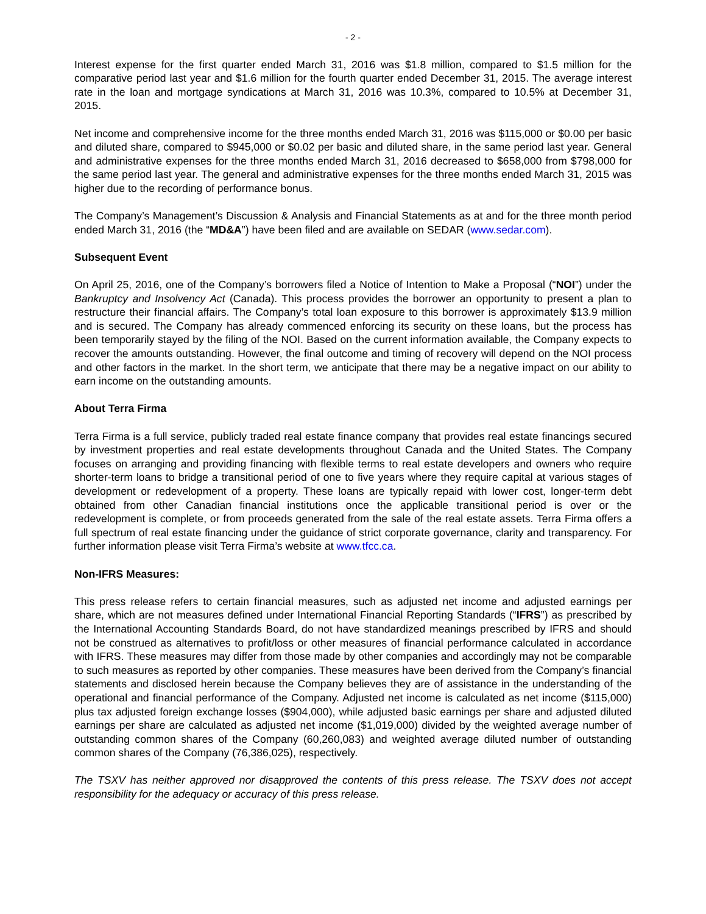- 2 -
Interest expense for the first quarter ended March 31, 2016 was $1.8 million, compared to $1.5 million for the comparative period last year and $1.6 million for the fourth quarter ended December 31, 2015. The average interest rate in the loan and mortgage syndications at March 31, 2016 was 10.3%, compared to 10.5% at December 31, 2015.
Net income and comprehensive income for the three months ended March 31, 2016 was $115,000 or $0.00 per basic and diluted share, compared to $945,000 or $0.02 per basic and diluted share, in the same period last year. General and administrative expenses for the three months ended March 31, 2016 decreased to $658,000 from $798,000 for the same period last year. The general and administrative expenses for the three months ended March 31, 2015 was higher due to the recording of performance bonus.
The Company’s Management’s Discussion & Analysis and Financial Statements as at and for the three month period ended March 31, 2016 (the “MD&A”) have been filed and are available on SEDAR (www.sedar.com).
Subsequent Event
On April 25, 2016, one of the Company’s borrowers filed a Notice of Intention to Make a Proposal (“NOI”) under the Bankruptcy and Insolvency Act (Canada). This process provides the borrower an opportunity to present a plan to restructure their financial affairs. The Company’s total loan exposure to this borrower is approximately $13.9 million and is secured. The Company has already commenced enforcing its security on these loans, but the process has been temporarily stayed by the filing of the NOI. Based on the current information available, the Company expects to recover the amounts outstanding. However, the final outcome and timing of recovery will depend on the NOI process and other factors in the market. In the short term, we anticipate that there may be a negative impact on our ability to earn income on the outstanding amounts.
About Terra Firma
Terra Firma is a full service, publicly traded real estate finance company that provides real estate financings secured by investment properties and real estate developments throughout Canada and the United States. The Company focuses on arranging and providing financing with flexible terms to real estate developers and owners who require shorter-term loans to bridge a transitional period of one to five years where they require capital at various stages of development or redevelopment of a property. These loans are typically repaid with lower cost, longer-term debt obtained from other Canadian financial institutions once the applicable transitional period is over or the redevelopment is complete, or from proceeds generated from the sale of the real estate assets. Terra Firma offers a full spectrum of real estate financing under the guidance of strict corporate governance, clarity and transparency. For further information please visit Terra Firma’s website at www.tfcc.ca.
Non-IFRS Measures:
This press release refers to certain financial measures, such as adjusted net income and adjusted earnings per share, which are not measures defined under International Financial Reporting Standards (“IFRS”) as prescribed by the International Accounting Standards Board, do not have standardized meanings prescribed by IFRS and should not be construed as alternatives to profit/loss or other measures of financial performance calculated in accordance with IFRS. These measures may differ from those made by other companies and accordingly may not be comparable to such measures as reported by other companies. These measures have been derived from the Company’s financial statements and disclosed herein because the Company believes they are of assistance in the understanding of the operational and financial performance of the Company. Adjusted net income is calculated as net income ($115,000) plus tax adjusted foreign exchange losses ($904,000), while adjusted basic earnings per share and adjusted diluted earnings per share are calculated as adjusted net income ($1,019,000) divided by the weighted average number of outstanding common shares of the Company (60,260,083) and weighted average diluted number of outstanding common shares of the Company (76,386,025), respectively.
The TSXV has neither approved nor disapproved the contents of this press release. The TSXV does not accept responsibility for the adequacy or accuracy of this press release.